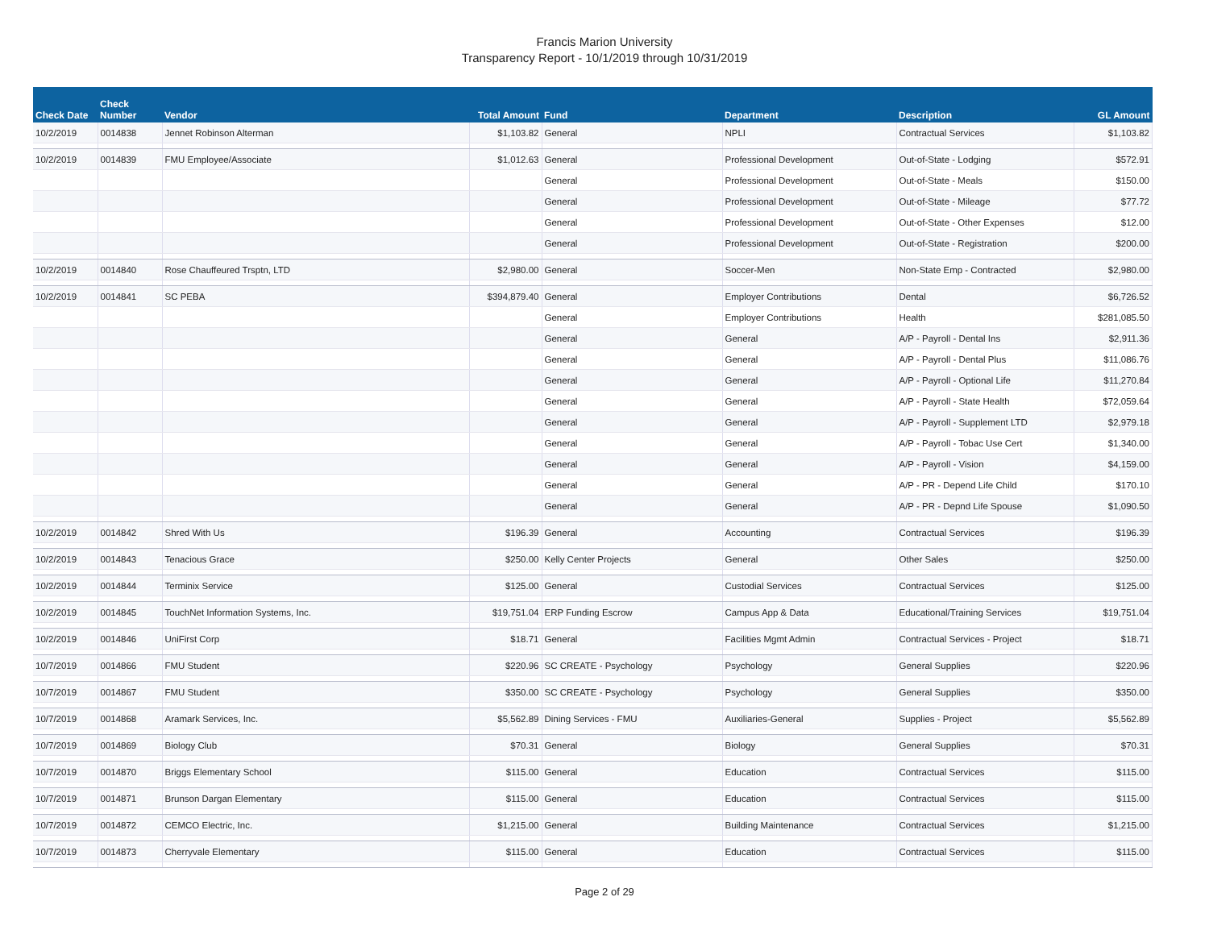Francis Marion University
Transparency Report - 10/1/2019 through 10/31/2019
| Check Date | Check Number | Vendor | Total Amount | Fund | Department | Description | GL Amount |
| --- | --- | --- | --- | --- | --- | --- | --- |
| 10/2/2019 | 0014838 | Jennet Robinson Alterman | $1,103.82 | General | NPLI | Contractual Services | $1,103.82 |
| 10/2/2019 | 0014839 | FMU Employee/Associate | $1,012.63 | General | Professional Development | Out-of-State - Lodging | $572.91 |
| | | | | General | Professional Development | Out-of-State - Meals | $150.00 |
| | | | | General | Professional Development | Out-of-State - Mileage | $77.72 |
| | | | | General | Professional Development | Out-of-State - Other Expenses | $12.00 |
| | | | | General | Professional Development | Out-of-State - Registration | $200.00 |
| 10/2/2019 | 0014840 | Rose Chauffeured Trsptn, LTD | $2,980.00 | General | Soccer-Men | Non-State Emp - Contracted | $2,980.00 |
| 10/2/2019 | 0014841 | SC PEBA | $394,879.40 | General | Employer Contributions | Dental | $6,726.52 |
| | | | | General | Employer Contributions | Health | $281,085.50 |
| | | | | General | General | A/P - Payroll - Dental Ins | $2,911.36 |
| | | | | General | General | A/P - Payroll - Dental Plus | $11,086.76 |
| | | | | General | General | A/P - Payroll - Optional Life | $11,270.84 |
| | | | | General | General | A/P - Payroll - State Health | $72,059.64 |
| | | | | General | General | A/P - Payroll - Supplement LTD | $2,979.18 |
| | | | | General | General | A/P - Payroll - Tobac Use Cert | $1,340.00 |
| | | | | General | General | A/P - Payroll - Vision | $4,159.00 |
| | | | | General | General | A/P - PR - Depend Life Child | $170.10 |
| | | | | General | General | A/P - PR - Depnd Life Spouse | $1,090.50 |
| 10/2/2019 | 0014842 | Shred With Us | $196.39 | General | Accounting | Contractual Services | $196.39 |
| 10/2/2019 | 0014843 | Tenacious Grace | $250.00 | Kelly Center Projects | General | Other Sales | $250.00 |
| 10/2/2019 | 0014844 | Terminix Service | $125.00 | General | Custodial Services | Contractual Services | $125.00 |
| 10/2/2019 | 0014845 | TouchNet Information Systems, Inc. | $19,751.04 | ERP Funding Escrow | Campus App & Data | Educational/Training Services | $19,751.04 |
| 10/2/2019 | 0014846 | UniFirst Corp | $18.71 | General | Facilities Mgmt Admin | Contractual Services - Project | $18.71 |
| 10/7/2019 | 0014866 | FMU Student | $220.96 | SC CREATE - Psychology | Psychology | General Supplies | $220.96 |
| 10/7/2019 | 0014867 | FMU Student | $350.00 | SC CREATE - Psychology | Psychology | General Supplies | $350.00 |
| 10/7/2019 | 0014868 | Aramark Services, Inc. | $5,562.89 | Dining Services - FMU | Auxiliaries-General | Supplies - Project | $5,562.89 |
| 10/7/2019 | 0014869 | Biology Club | $70.31 | General | Biology | General Supplies | $70.31 |
| 10/7/2019 | 0014870 | Briggs Elementary School | $115.00 | General | Education | Contractual Services | $115.00 |
| 10/7/2019 | 0014871 | Brunson Dargan Elementary | $115.00 | General | Education | Contractual Services | $115.00 |
| 10/7/2019 | 0014872 | CEMCO Electric, Inc. | $1,215.00 | General | Building Maintenance | Contractual Services | $1,215.00 |
| 10/7/2019 | 0014873 | Cherryvale Elementary | $115.00 | General | Education | Contractual Services | $115.00 |
Page 2 of 29